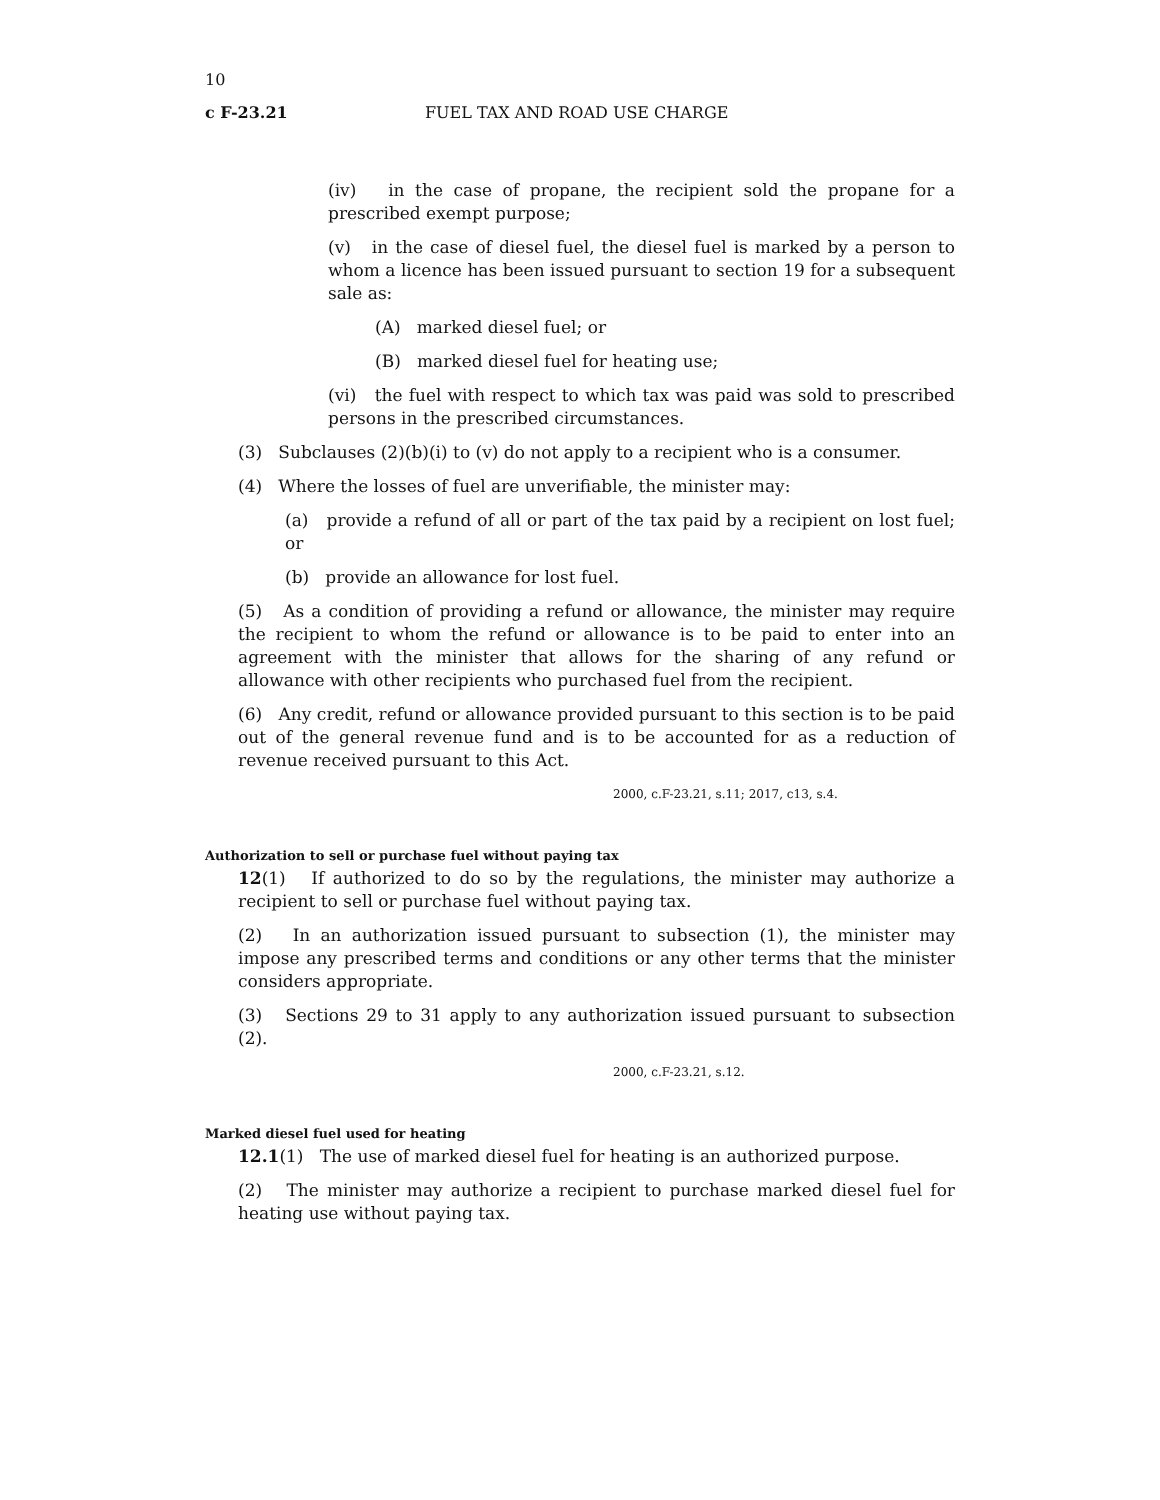10
c F-23.21 FUEL TAX AND ROAD USE CHARGE
(iv) in the case of propane, the recipient sold the propane for a prescribed exempt purpose;
(v) in the case of diesel fuel, the diesel fuel is marked by a person to whom a licence has been issued pursuant to section 19 for a subsequent sale as:
(A) marked diesel fuel; or
(B) marked diesel fuel for heating use;
(vi) the fuel with respect to which tax was paid was sold to prescribed persons in the prescribed circumstances.
(3) Subclauses (2)(b)(i) to (v) do not apply to a recipient who is a consumer.
(4) Where the losses of fuel are unverifiable, the minister may:
(a) provide a refund of all or part of the tax paid by a recipient on lost fuel; or
(b) provide an allowance for lost fuel.
(5) As a condition of providing a refund or allowance, the minister may require the recipient to whom the refund or allowance is to be paid to enter into an agreement with the minister that allows for the sharing of any refund or allowance with other recipients who purchased fuel from the recipient.
(6) Any credit, refund or allowance provided pursuant to this section is to be paid out of the general revenue fund and is to be accounted for as a reduction of revenue received pursuant to this Act.
2000, c.F-23.21, s.11; 2017, c13, s.4.
Authorization to sell or purchase fuel without paying tax
12(1) If authorized to do so by the regulations, the minister may authorize a recipient to sell or purchase fuel without paying tax.
(2) In an authorization issued pursuant to subsection (1), the minister may impose any prescribed terms and conditions or any other terms that the minister considers appropriate.
(3) Sections 29 to 31 apply to any authorization issued pursuant to subsection (2).
2000, c.F-23.21, s.12.
Marked diesel fuel used for heating
12.1(1) The use of marked diesel fuel for heating is an authorized purpose.
(2) The minister may authorize a recipient to purchase marked diesel fuel for heating use without paying tax.